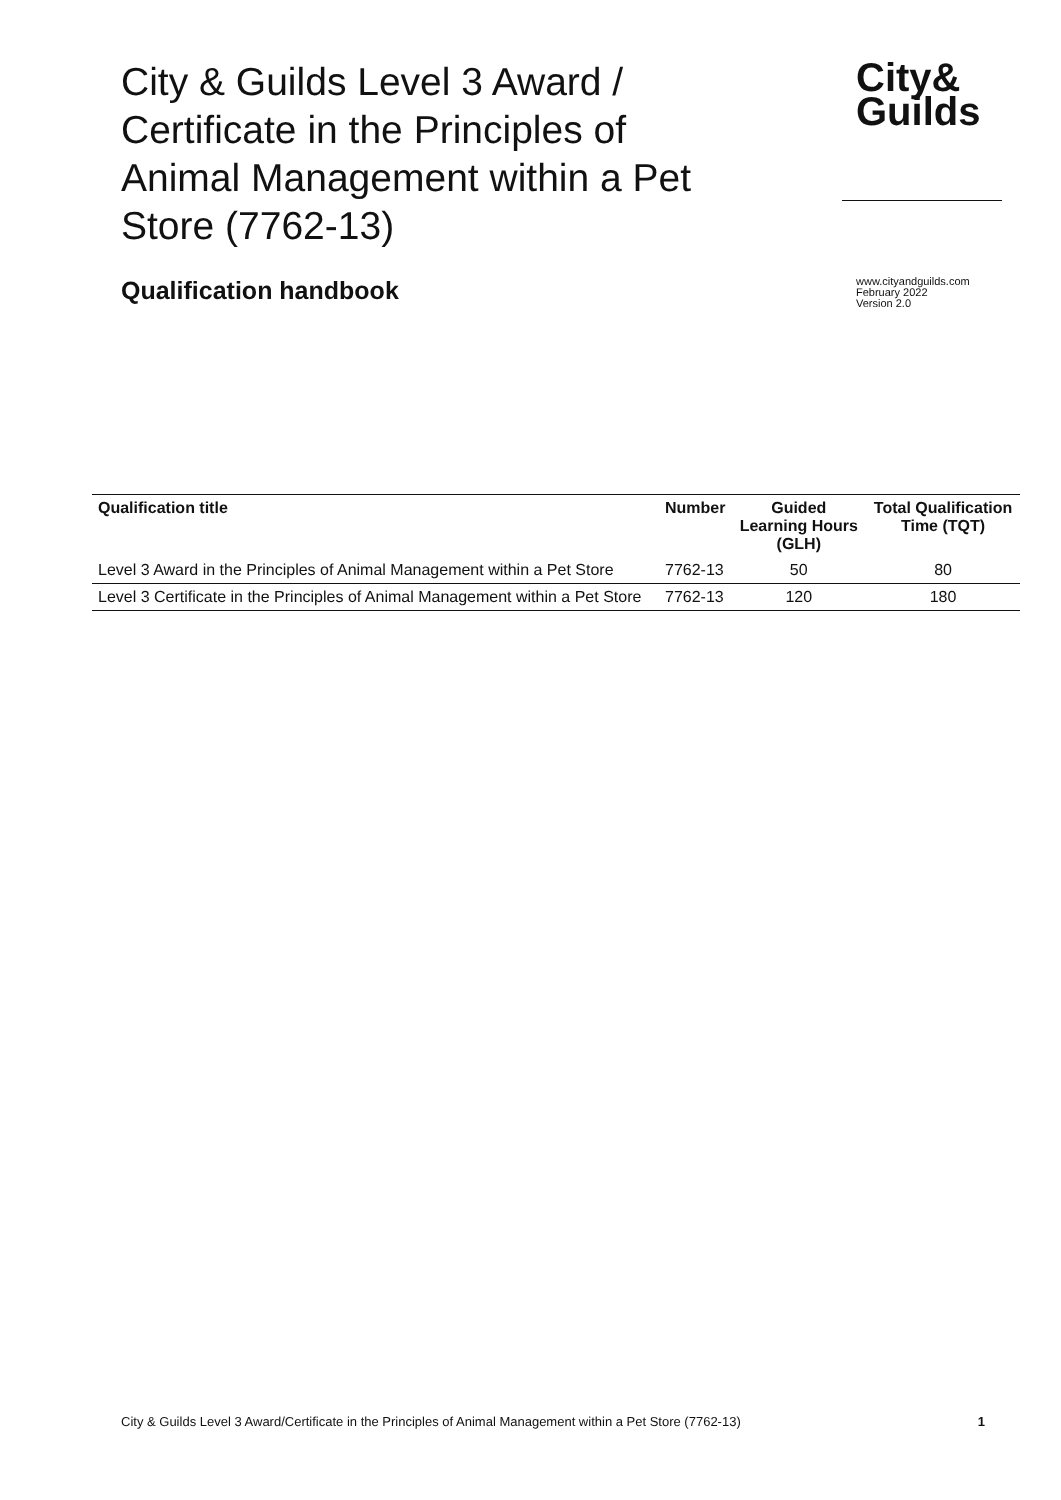City & Guilds Level 3 Award / Certificate in the Principles of Animal Management within a Pet Store (7762-13)
City&
Guilds
Qualification handbook
www.cityandguilds.com
February 2022
Version 2.0
| Qualification title | Number | Guided Learning Hours (GLH) | Total Qualification Time (TQT) |
| --- | --- | --- | --- |
| Level 3 Award in the Principles of Animal Management within a Pet Store | 7762-13 | 50 | 80 |
| Level 3 Certificate in the Principles of Animal Management within a Pet Store | 7762-13 | 120 | 180 |
City & Guilds Level 3 Award/Certificate in the Principles of Animal Management within a Pet Store (7762-13) 1